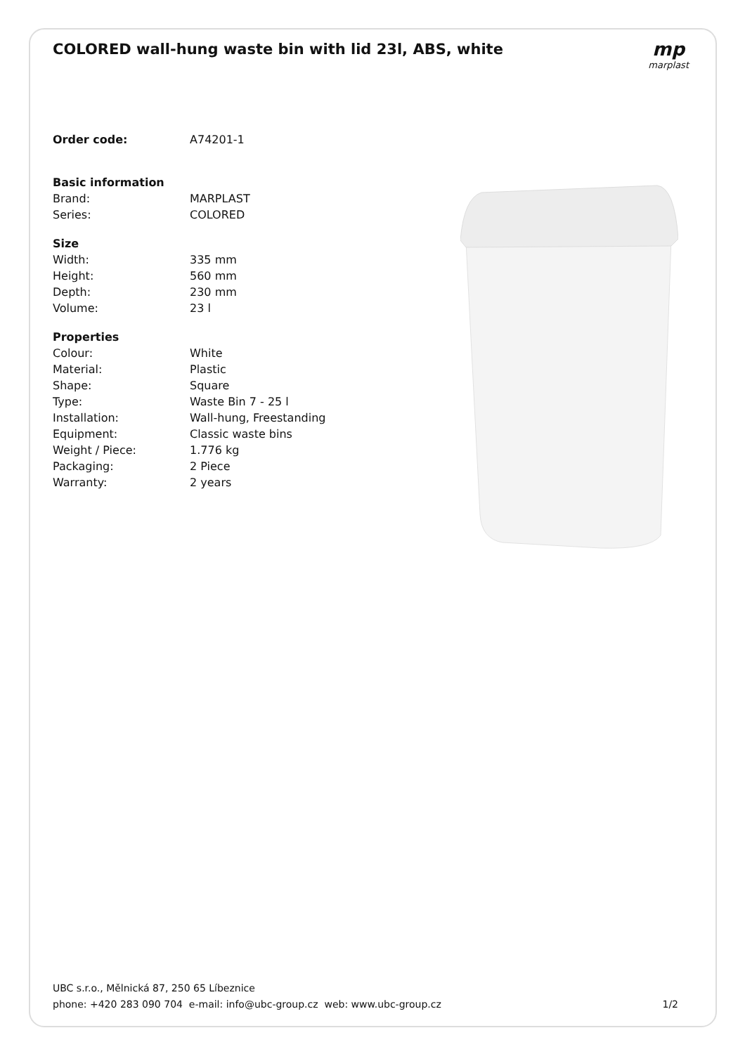COLORED wall-hung waste bin with lid 23l, ABS, white
mp
marplast
| Order code: | A74201-1 |
| Basic information | |
| Brand: | MARPLAST |
| Series: | COLORED |
| Size | |
| Width: | 335 mm |
| Height: | 560 mm |
| Depth: | 230 mm |
| Volume: | 23 l |
| Properties | |
| Colour: | White |
| Material: | Plastic |
| Shape: | Square |
| Type: | Waste Bin 7 - 25 l |
| Installation: | Wall-hung, Freestanding |
| Equipment: | Classic waste bins |
| Weight / Piece: | 1.776 kg |
| Packaging: | 2 Piece |
| Warranty: | 2 years |
UBC s.r.o., Mělnická 87, 250 65 Líbeznice
phone: +420 283 090 704 e-mail: info@ubc-group.cz web: www.ubc-group.cz
1/2